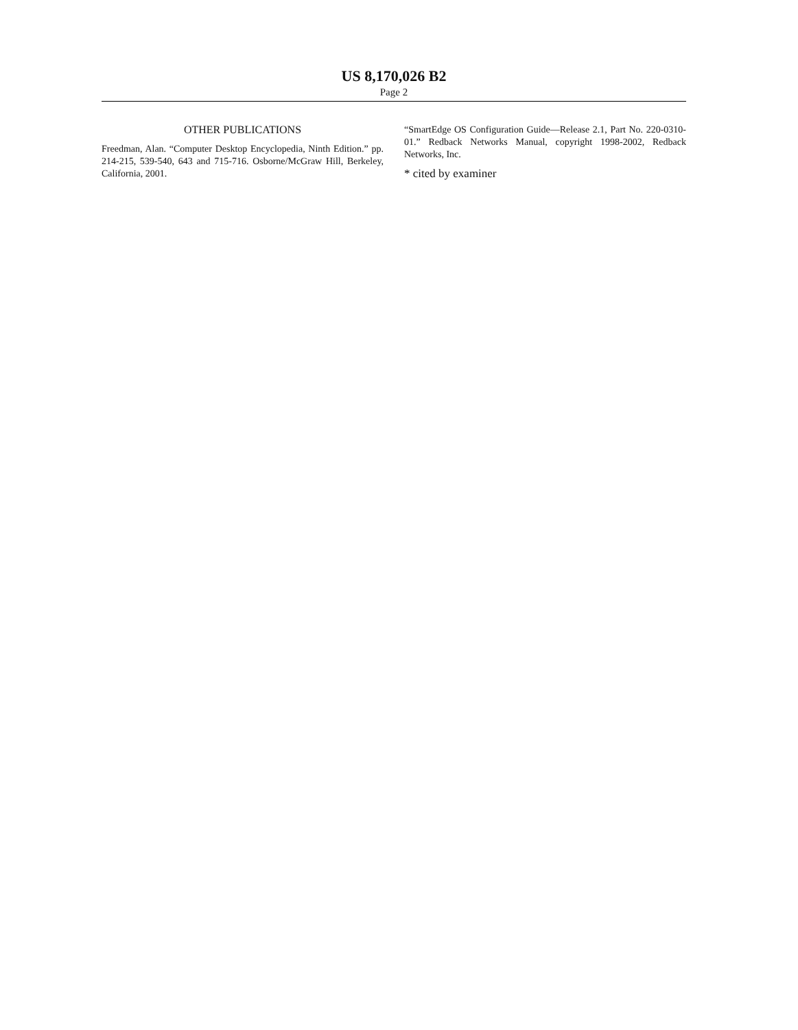US 8,170,026 B2
Page 2
OTHER PUBLICATIONS
Freedman, Alan. “Computer Desktop Encyclopedia, Ninth Edition.” pp. 214-215, 539-540, 643 and 715-716. Osborne/McGraw Hill, Berkeley, California, 2001.
“SmartEdge OS Configuration Guide—Release 2.1, Part No. 220-0310-01.” Redback Networks Manual, copyright 1998-2002, Redback Networks, Inc.
* cited by examiner